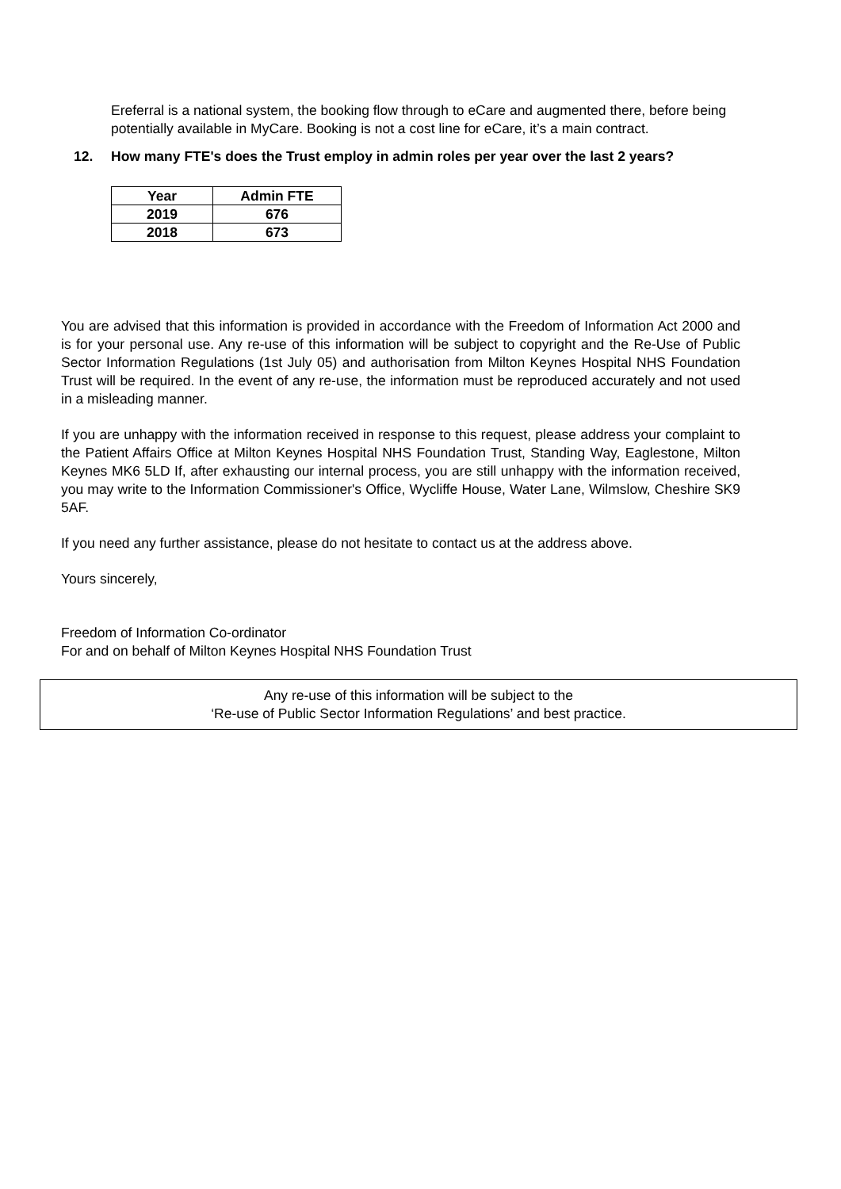Ereferral is a national system, the booking flow through to eCare and augmented there, before being potentially available in MyCare. Booking is not a cost line for eCare, it’s a main contract.
12. How many FTE's does the Trust employ in admin roles per year over the last 2 years?
| Year | Admin FTE |
| --- | --- |
| 2019 | 676 |
| 2018 | 673 |
You are advised that this information is provided in accordance with the Freedom of Information Act 2000 and is for your personal use. Any re-use of this information will be subject to copyright and the Re-Use of Public Sector Information Regulations (1st July 05) and authorisation from Milton Keynes Hospital NHS Foundation Trust will be required. In the event of any re-use, the information must be reproduced accurately and not used in a misleading manner.
If you are unhappy with the information received in response to this request, please address your complaint to the Patient Affairs Office at Milton Keynes Hospital NHS Foundation Trust, Standing Way, Eaglestone, Milton Keynes MK6 5LD If, after exhausting our internal process, you are still unhappy with the information received, you may write to the Information Commissioner's Office, Wycliffe House, Water Lane, Wilmslow, Cheshire SK9 5AF.
If you need any further assistance, please do not hesitate to contact us at the address above.
Yours sincerely,
Freedom of Information Co-ordinator
For and on behalf of Milton Keynes Hospital NHS Foundation Trust
Any re-use of this information will be subject to the
‘Re-use of Public Sector Information Regulations’ and best practice.